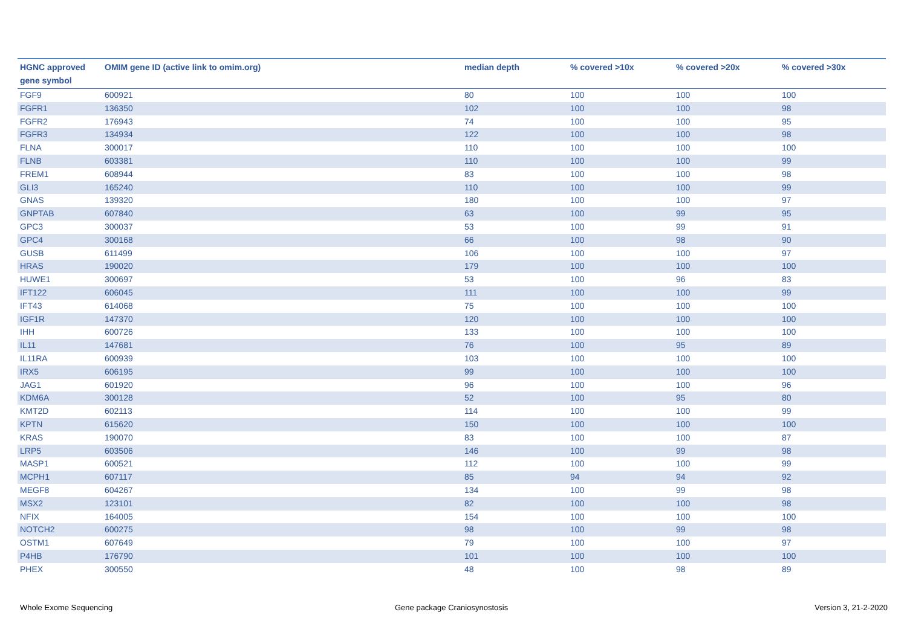| HGNC approved gene symbol | OMIM gene ID (active link to omim.org) | median depth | % covered >10x | % covered >20x | % covered >30x |
| --- | --- | --- | --- | --- | --- |
| FGF9 | 600921 | 80 | 100 | 100 | 100 |
| FGFR1 | 136350 | 102 | 100 | 100 | 98 |
| FGFR2 | 176943 | 74 | 100 | 100 | 95 |
| FGFR3 | 134934 | 122 | 100 | 100 | 98 |
| FLNA | 300017 | 110 | 100 | 100 | 100 |
| FLNB | 603381 | 110 | 100 | 100 | 99 |
| FREM1 | 608944 | 83 | 100 | 100 | 98 |
| GLI3 | 165240 | 110 | 100 | 100 | 99 |
| GNAS | 139320 | 180 | 100 | 100 | 97 |
| GNPTAB | 607840 | 63 | 100 | 99 | 95 |
| GPC3 | 300037 | 53 | 100 | 99 | 91 |
| GPC4 | 300168 | 66 | 100 | 98 | 90 |
| GUSB | 611499 | 106 | 100 | 100 | 97 |
| HRAS | 190020 | 179 | 100 | 100 | 100 |
| HUWE1 | 300697 | 53 | 100 | 96 | 83 |
| IFT122 | 606045 | 111 | 100 | 100 | 99 |
| IFT43 | 614068 | 75 | 100 | 100 | 100 |
| IGF1R | 147370 | 120 | 100 | 100 | 100 |
| IHH | 600726 | 133 | 100 | 100 | 100 |
| IL11 | 147681 | 76 | 100 | 95 | 89 |
| IL11RA | 600939 | 103 | 100 | 100 | 100 |
| IRX5 | 606195 | 99 | 100 | 100 | 100 |
| JAG1 | 601920 | 96 | 100 | 100 | 96 |
| KDM6A | 300128 | 52 | 100 | 95 | 80 |
| KMT2D | 602113 | 114 | 100 | 100 | 99 |
| KPTN | 615620 | 150 | 100 | 100 | 100 |
| KRAS | 190070 | 83 | 100 | 100 | 87 |
| LRP5 | 603506 | 146 | 100 | 99 | 98 |
| MASP1 | 600521 | 112 | 100 | 100 | 99 |
| MCPH1 | 607117 | 85 | 94 | 94 | 92 |
| MEGF8 | 604267 | 134 | 100 | 99 | 98 |
| MSX2 | 123101 | 82 | 100 | 100 | 98 |
| NFIX | 164005 | 154 | 100 | 100 | 100 |
| NOTCH2 | 600275 | 98 | 100 | 99 | 98 |
| OSTM1 | 607649 | 79 | 100 | 100 | 97 |
| P4HB | 176790 | 101 | 100 | 100 | 100 |
| PHEX | 300550 | 48 | 100 | 98 | 89 |
Whole Exome Sequencing Gene package Craniosynostosis Version 3, 21-2-2020